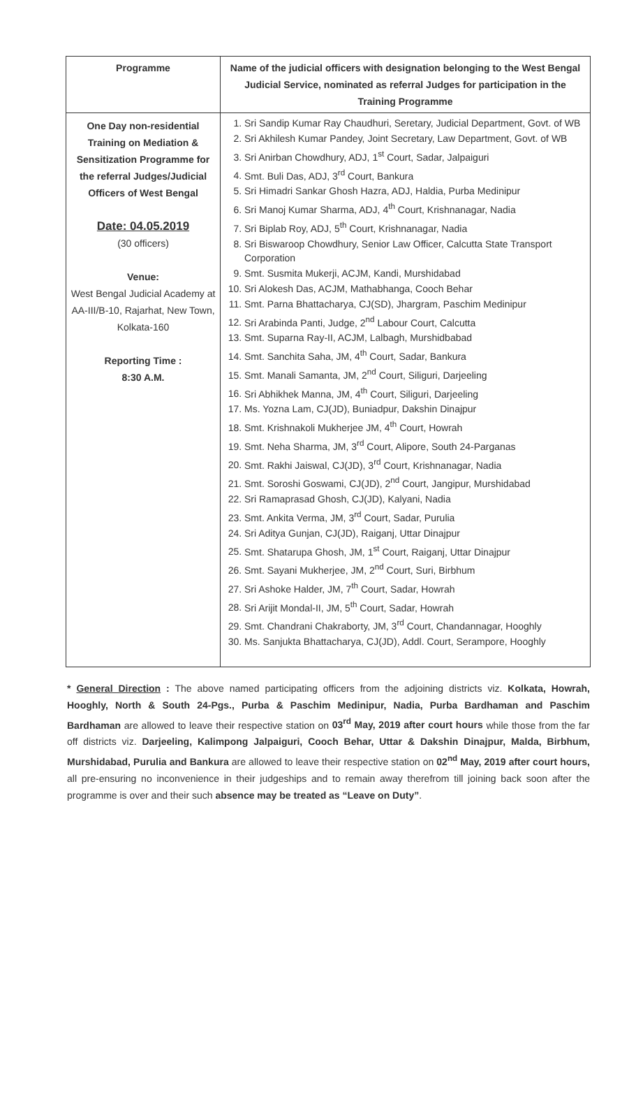| Programme | Name of the judicial officers with designation belonging to the West Bengal Judicial Service, nominated as referral Judges for participation in the Training Programme |
| --- | --- |
| One Day non-residential Training on Mediation & Sensitization Programme for the referral Judges/Judicial Officers of West Bengal Date: 04.05.2019 (30 officers) Venue: West Bengal Judicial Academy at AA-III/B-10, Rajarhat, New Town, Kolkata-160 Reporting Time : 8:30 A.M. | 1. Sri Sandip Kumar Ray Chaudhuri, Seretary, Judicial Department, Govt. of WB 2. Sri Akhilesh Kumar Pandey, Joint Secretary, Law Department, Govt. of WB 3. Sri Anirban Chowdhury, ADJ, 1<sup>st</sup> Court, Sadar, Jalpaiguri 4. Smt. Buli Das, ADJ, 3<sup>rd</sup> Court, Bankura 5. Sri Himadri Sankar Ghosh Hazra, ADJ, Haldia, Purba Medinipur 6. Sri Manoj Kumar Sharma, ADJ, 4<sup>th</sup> Court, Krishnanagar, Nadia 7. Sri Biplab Roy, ADJ, 5<sup>th</sup> Court, Krishnanagar, Nadia 8. Sri Biswaroop Chowdhury, Senior Law Officer, Calcutta State Transport Corporation 9. Smt. Susmita Mukerji, ACJM, Kandi, Murshidabad 10. Sri Alokesh Das, ACJM, Mathabhanga, Cooch Behar 11. Smt. Parna Bhattacharya, CJ(SD), Jhargram, Paschim Medinipur 12. Sri Arabinda Panti, Judge, 2<sup>nd</sup> Labour Court, Calcutta 13. Smt. Suparna Ray-II, ACJM, Lalbagh, Murshidbabad 14. Smt. Sanchita Saha, JM, 4<sup>th</sup> Court, Sadar, Bankura 15. Smt. Manali Samanta, JM, 2<sup>nd</sup> Court, Siliguri, Darjeeling 16. Sri Abhikhek Manna, JM, 4<sup>th</sup> Court, Siliguri, Darjeeling 17. Ms. Yozna Lam, CJ(JD), Buniadpur, Dakshin Dinajpur 18. Smt. Krishnakoli Mukherjee JM, 4<sup>th</sup> Court, Howrah 19. Smt. Neha Sharma, JM, 3<sup>rd</sup> Court, Alipore, South 24-Parganas 20. Smt. Rakhi Jaiswal, CJ(JD), 3<sup>rd</sup> Court, Krishnanagar, Nadia 21. Smt. Soroshi Goswami, CJ(JD), 2<sup>nd</sup> Court, Jangipur, Murshidabad 22. Sri Ramaprasad Ghosh, CJ(JD), Kalyani, Nadia 23. Smt. Ankita Verma, JM, 3<sup>rd</sup> Court, Sadar, Purulia 24. Sri Aditya Gunjan, CJ(JD), Raiganj, Uttar Dinajpur 25. Smt. Shatarupa Ghosh, JM, 1<sup>st</sup> Court, Raiganj, Uttar Dinajpur 26. Smt. Sayani Mukherjee, JM, 2<sup>nd</sup> Court, Suri, Birbhum 27. Sri Ashoke Halder, JM, 7<sup>th</sup> Court, Sadar, Howrah 28. Sri Arijit Mondal-II, JM, 5<sup>th</sup> Court, Sadar, Howrah 29. Smt. Chandrani Chakraborty, JM, 3<sup>rd</sup> Court, Chandannagar, Hooghly 30. Ms. Sanjukta Bhattacharya, CJ(JD), Addl. Court, Serampore, Hooghly |
* General Direction : The above named participating officers from the adjoining districts viz. Kolkata, Howrah, Hooghly, North & South 24-Pgs., Purba & Paschim Medinipur, Nadia, Purba Bardhaman and Paschim Bardhaman are allowed to leave their respective station on 03<sup>rd</sup> May, 2019 after court hours while those from the far off districts viz. Darjeeling, Kalimpong Jalpaiguri, Cooch Behar, Uttar & Dakshin Dinajpur, Malda, Birbhum, Murshidabad, Purulia and Bankura are allowed to leave their respective station on 02<sup>nd</sup> May, 2019 after court hours, all pre-ensuring no inconvenience in their judgeships and to remain away therefrom till joining back soon after the programme is over and their such absence may be treated as “Leave on Duty”.